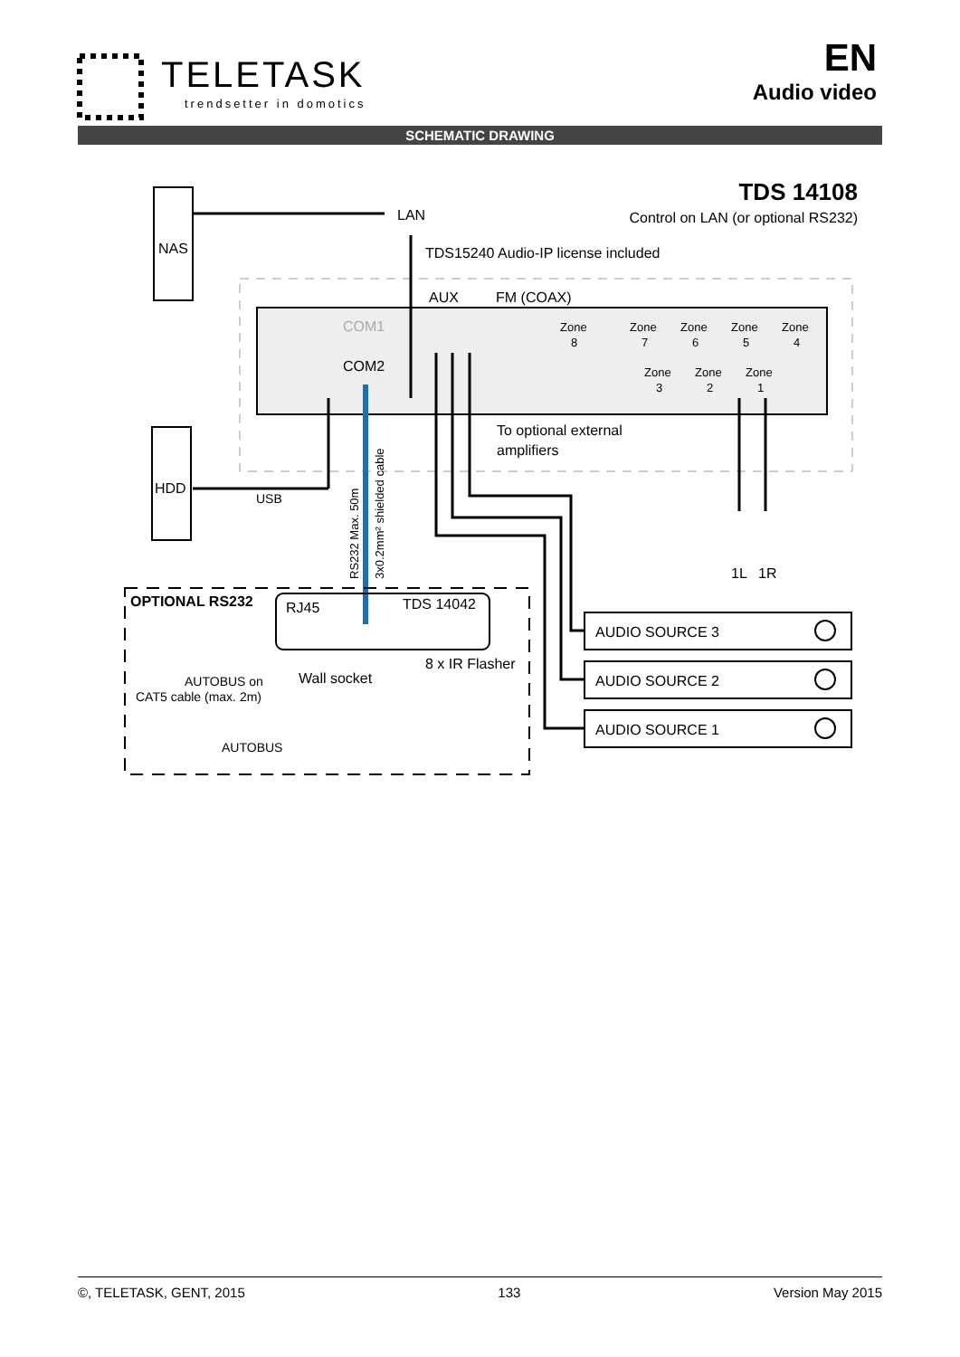TELETASK
trendsetter in domotics
EN
Audio video
SCHEMATIC DRAWING
NAS
HDD
LAN
TDS 14108
Control on LAN (or optional RS232)
TDS15240 Audio-IP license included
AUX
FM (COAX)
COM1
COM2
To optional external
amplifiers
USB
RS232 Max. 50m
3x0.2mm² shielded cable
1L
1R
OPTIONAL RS232
RJ45
TDS 14042
8 x IR Flasher
Wall socket
AUTOBUS on
CAT5 cable (max. 2m)
AUTOBUS
AUDIO SOURCE 3
AUDIO SOURCE 2
AUDIO SOURCE 1
Zone
8
Zone
7
Zone
6
Zone
5
Zone
4
Zone
3
Zone
2
Zone
1
©, TELETASK, GENT, 2015 133 Version May 2015